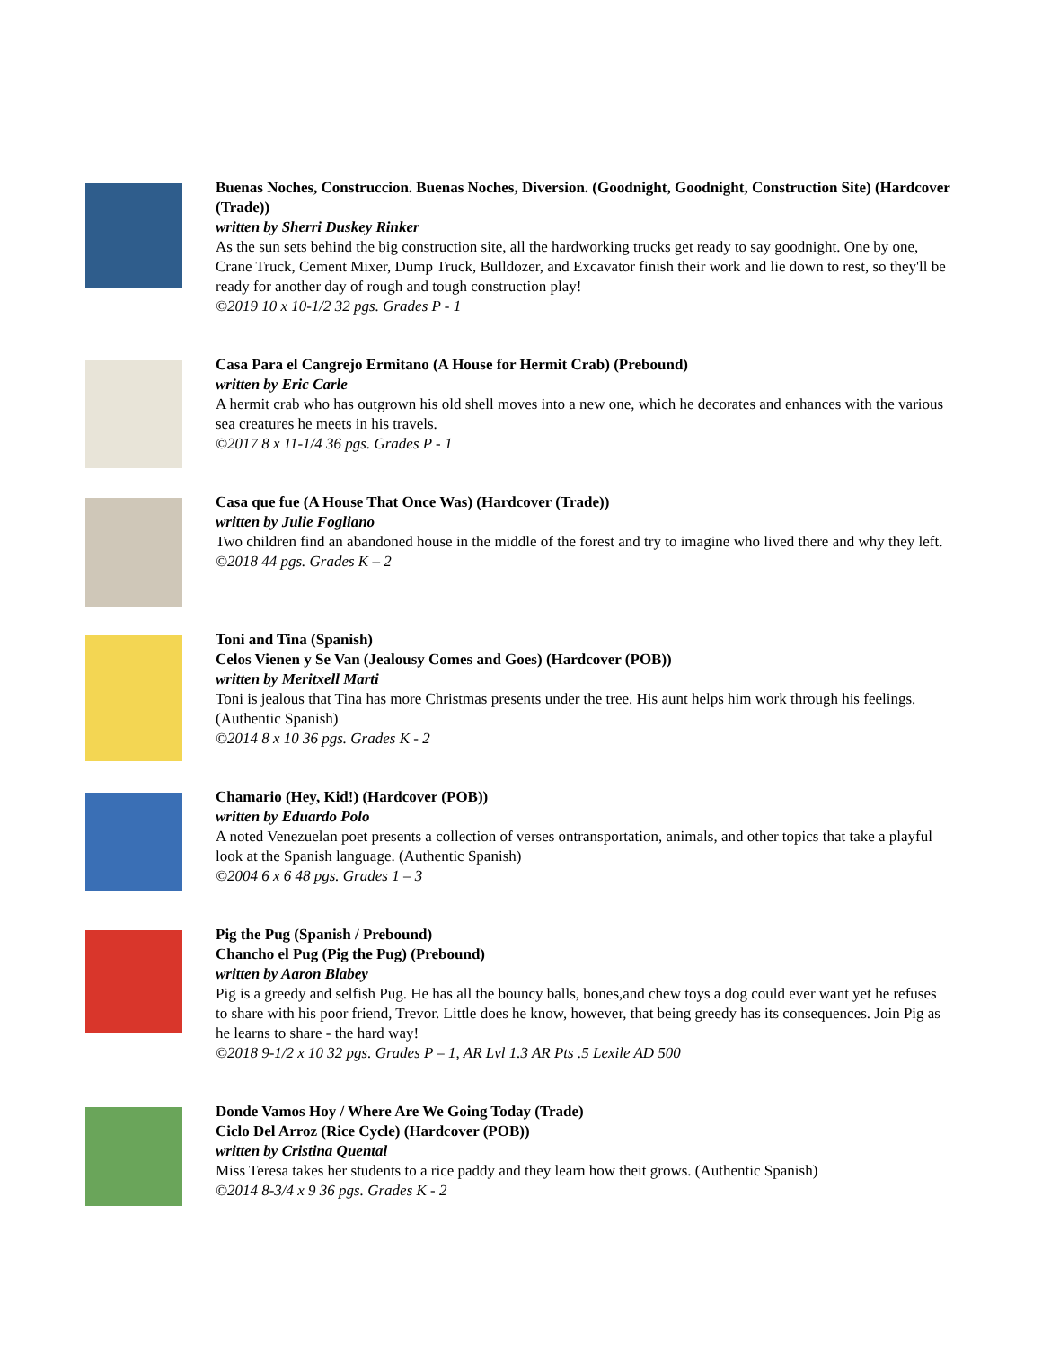Buenas Noches, Construccion. Buenas Noches, Diversion. (Goodnight, Goodnight, Construction Site) (Hardcover (Trade))
written by Sherri Duskey Rinker
As the sun sets behind the big construction site, all the hardworking trucks get ready to say goodnight. One by one, Crane Truck, Cement Mixer, Dump Truck, Bulldozer, and Excavator finish their work and lie down to rest, so they'll be ready for another day of rough and tough construction play!
©2019 10 x 10-1/2 32 pgs. Grades P - 1
Casa Para el Cangrejo Ermitano (A House for Hermit Crab) (Prebound)
written by Eric Carle
A hermit crab who has outgrown his old shell moves into a new one, which he decorates and enhances with the various sea creatures he meets in his travels.
©2017 8 x 11-1/4 36 pgs. Grades P - 1
Casa que fue (A House That Once Was) (Hardcover (Trade))
written by Julie Fogliano
Two children find an abandoned house in the middle of the forest and try to imagine who lived there and why they left.
©2018 44 pgs. Grades K – 2
Toni and Tina (Spanish)
Celos Vienen y Se Van (Jealousy Comes and Goes) (Hardcover (POB))
written by Meritxell Marti
Toni is jealous that Tina has more Christmas presents under the tree. His aunt helps him work through his feelings. (Authentic Spanish)
©2014 8 x 10 36 pgs. Grades K - 2
Chamario (Hey, Kid!) (Hardcover (POB))
written by Eduardo Polo
A noted Venezuelan poet presents a collection of verses ontransportation, animals, and other topics that take a playful look at the Spanish language. (Authentic Spanish)
©2004 6 x 6 48 pgs. Grades 1 – 3
Pig the Pug (Spanish / Prebound)
Chancho el Pug (Pig the Pug) (Prebound)
written by Aaron Blabey
Pig is a greedy and selfish Pug. He has all the bouncy balls, bones,and chew toys a dog could ever want yet he refuses to share with his poor friend, Trevor. Little does he know, however, that being greedy has its consequences. Join Pig as he learns to share - the hard way!
©2018 9-1/2 x 10 32 pgs. Grades P – 1, AR Lvl 1.3 AR Pts .5 Lexile AD 500
Donde Vamos Hoy / Where Are We Going Today (Trade)
Ciclo Del Arroz (Rice Cycle) (Hardcover (POB))
written by Cristina Quental
Miss Teresa takes her students to a rice paddy and they learn how theit grows. (Authentic Spanish)
©2014 8-3/4 x 9 36 pgs. Grades K - 2